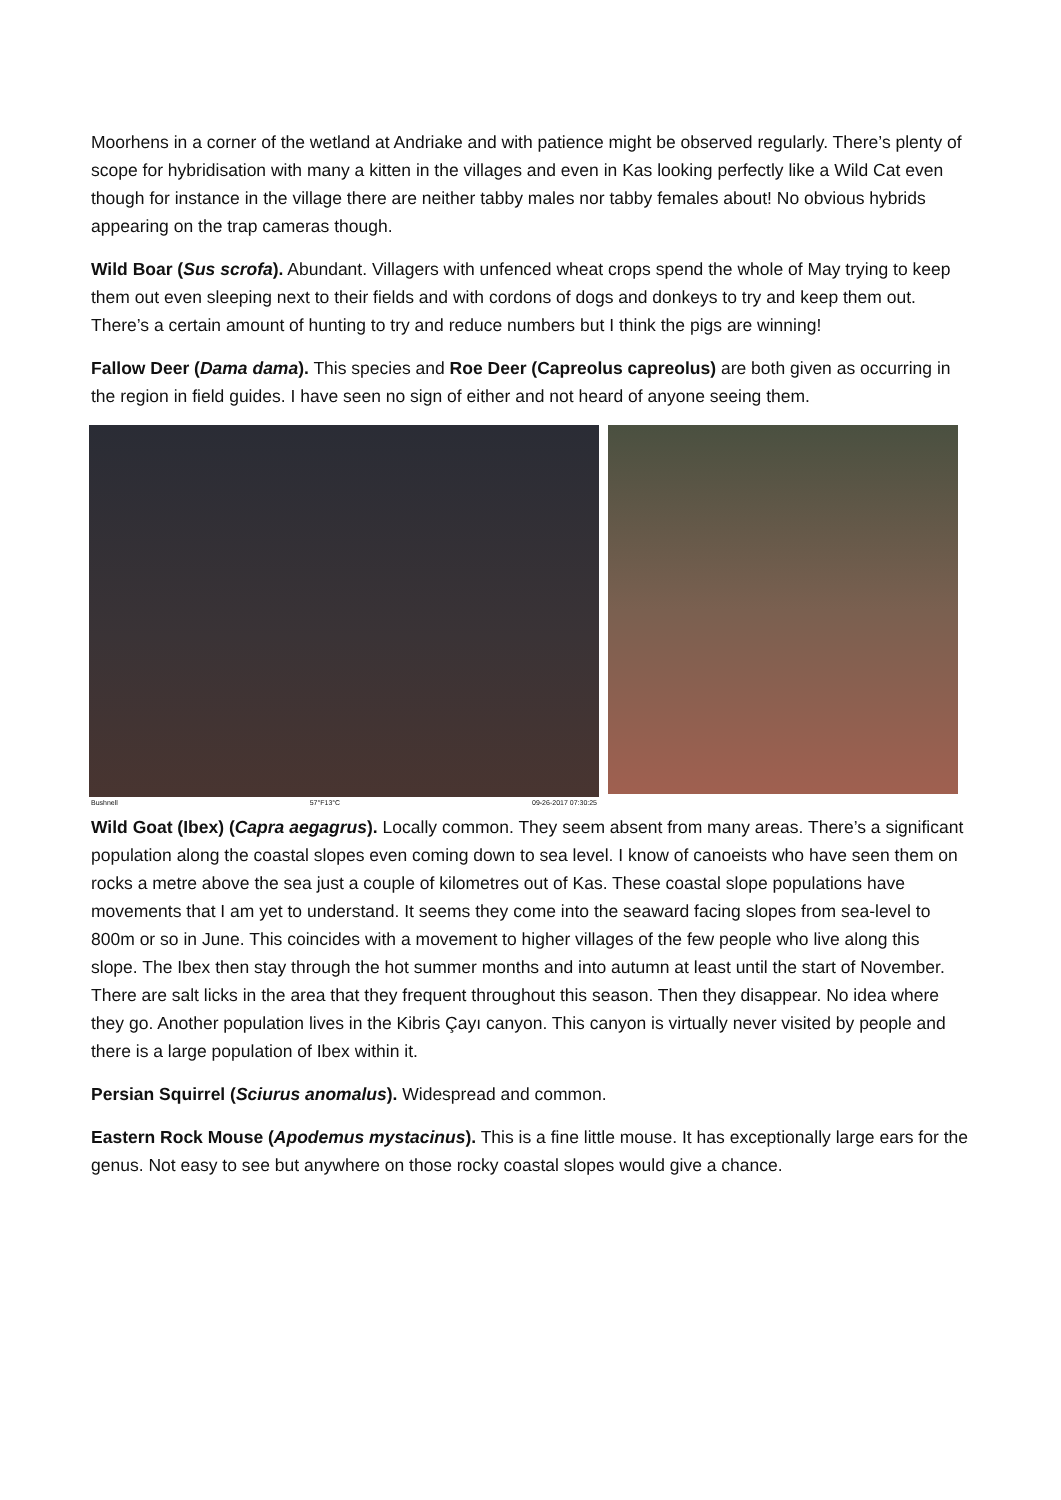Moorhens in a corner of the wetland at Andriake and with patience might be observed regularly. There’s plenty of scope for hybridisation with many a kitten in the villages and even in Kas looking perfectly like a Wild Cat even though for instance in the village there are neither tabby males nor tabby females about! No obvious hybrids appearing on the trap cameras though.
Wild Boar (Sus scrofa). Abundant. Villagers with unfenced wheat crops spend the whole of May trying to keep them out even sleeping next to their fields and with cordons of dogs and donkeys to try and keep them out. There’s a certain amount of hunting to try and reduce numbers but I think the pigs are winning!
Fallow Deer (Dama dama). This species and Roe Deer (Capreolus capreolus) are both given as occurring in the region in field guides. I have seen no sign of either and not heard of anyone seeing them.
Bushnell 57°F13°C 09-26-2017 07:30:25
Wild Goat (Ibex) (Capra aegagrus). Locally common. They seem absent from many areas. There’s a significant population along the coastal slopes even coming down to sea level. I know of canoeists who have seen them on rocks a metre above the sea just a couple of kilometres out of Kas. These coastal slope populations have movements that I am yet to understand. It seems they come into the seaward facing slopes from sea-level to 800m or so in June. This coincides with a movement to higher villages of the few people who live along this slope. The Ibex then stay through the hot summer months and into autumn at least until the start of November. There are salt licks in the area that they frequent throughout this season. Then they disappear. No idea where they go. Another population lives in the Kibris Çayı canyon. This canyon is virtually never visited by people and there is a large population of Ibex within it.
Persian Squirrel (Sciurus anomalus). Widespread and common.
Eastern Rock Mouse (Apodemus mystacinus). This is a fine little mouse. It has exceptionally large ears for the genus. Not easy to see but anywhere on those rocky coastal slopes would give a chance.